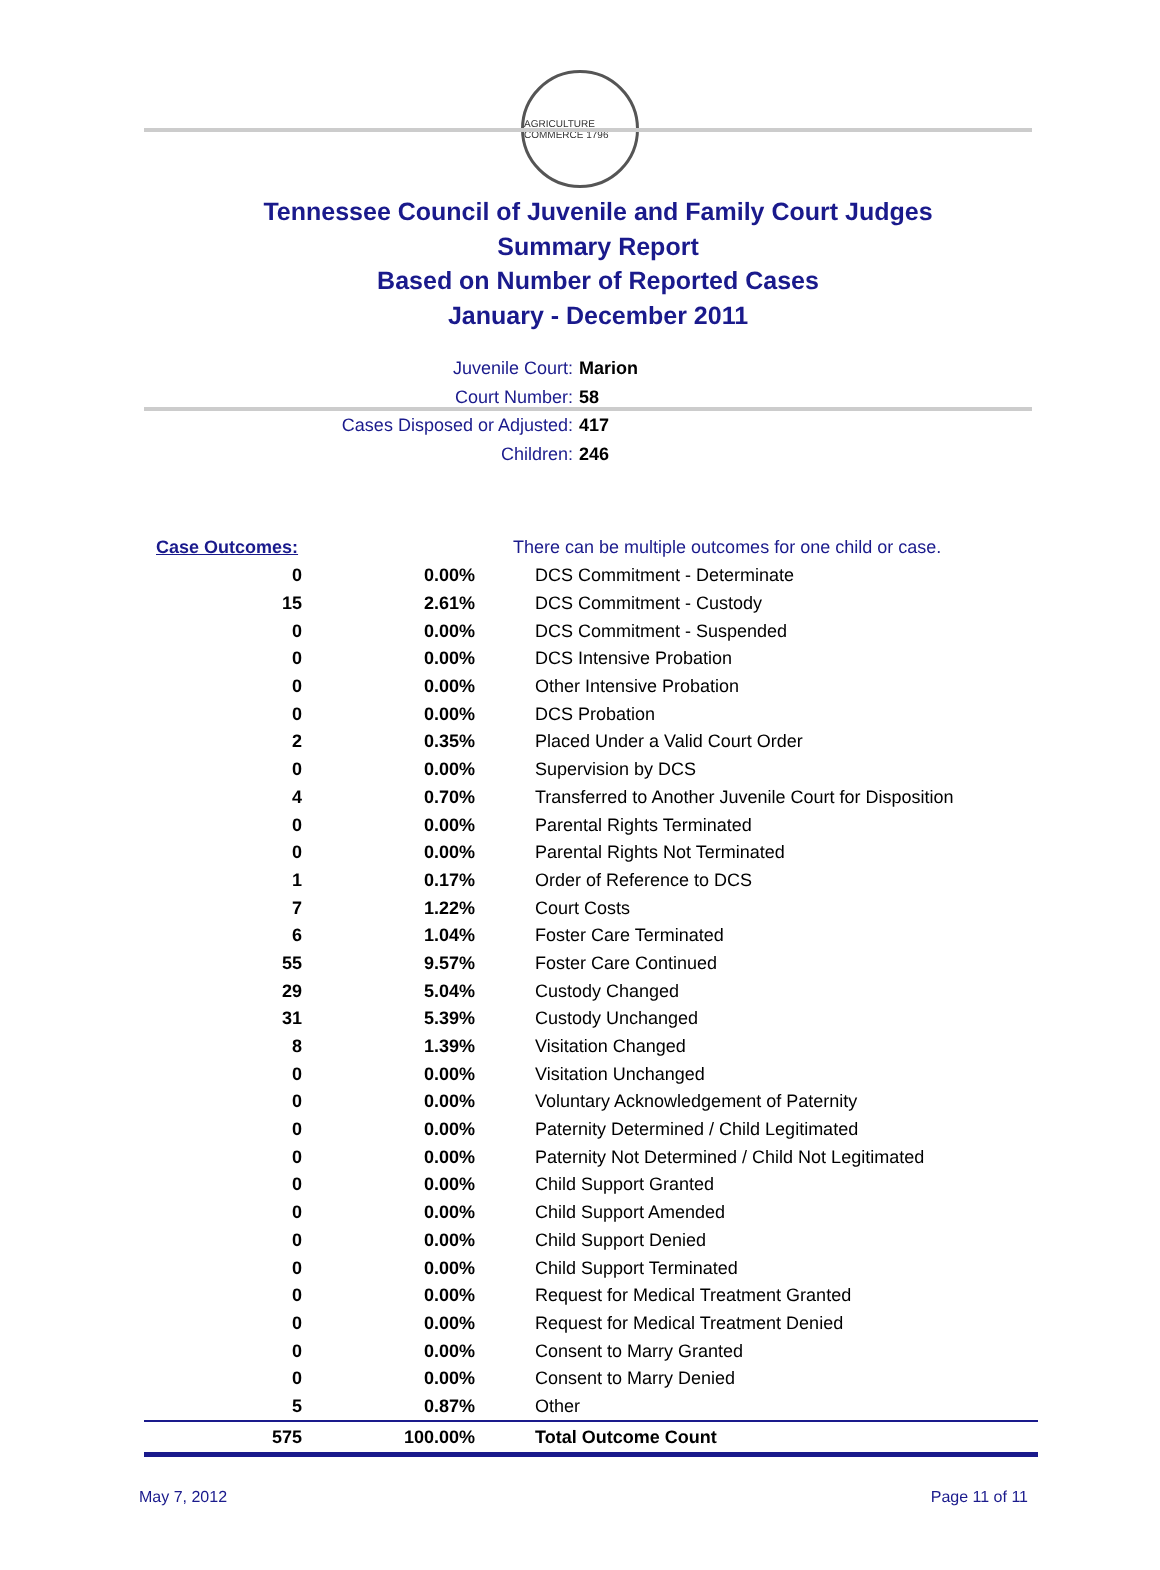AGRICULTURE COMMERCE 1796
Tennessee Council of Juvenile and Family Court Judges
Summary Report
Based on Number of Reported Cases
January - December 2011
Juvenile Court: Marion
Court Number: 58
Cases Disposed or Adjusted: 417
Children: 246
| Case Outcomes: | | There can be multiple outcomes for one child or case. |
| 0 | 0.00% | DCS Commitment - Determinate |
| 15 | 2.61% | DCS Commitment - Custody |
| 0 | 0.00% | DCS Commitment - Suspended |
| 0 | 0.00% | DCS Intensive Probation |
| 0 | 0.00% | Other Intensive Probation |
| 0 | 0.00% | DCS Probation |
| 2 | 0.35% | Placed Under a Valid Court Order |
| 0 | 0.00% | Supervision by DCS |
| 4 | 0.70% | Transferred to Another Juvenile Court for Disposition |
| 0 | 0.00% | Parental Rights Terminated |
| 0 | 0.00% | Parental Rights Not Terminated |
| 1 | 0.17% | Order of Reference to DCS |
| 7 | 1.22% | Court Costs |
| 6 | 1.04% | Foster Care Terminated |
| 55 | 9.57% | Foster Care Continued |
| 29 | 5.04% | Custody Changed |
| 31 | 5.39% | Custody Unchanged |
| 8 | 1.39% | Visitation Changed |
| 0 | 0.00% | Visitation Unchanged |
| 0 | 0.00% | Voluntary Acknowledgement of Paternity |
| 0 | 0.00% | Paternity Determined / Child Legitimated |
| 0 | 0.00% | Paternity Not Determined / Child Not Legitimated |
| 0 | 0.00% | Child Support Granted |
| 0 | 0.00% | Child Support Amended |
| 0 | 0.00% | Child Support Denied |
| 0 | 0.00% | Child Support Terminated |
| 0 | 0.00% | Request for Medical Treatment Granted |
| 0 | 0.00% | Request for Medical Treatment Denied |
| 0 | 0.00% | Consent to Marry Granted |
| 0 | 0.00% | Consent to Marry Denied |
| 5 | 0.87% | Other |
| 575 | 100.00% | Total Outcome Count |
May 7, 2012 Page 11 of 11